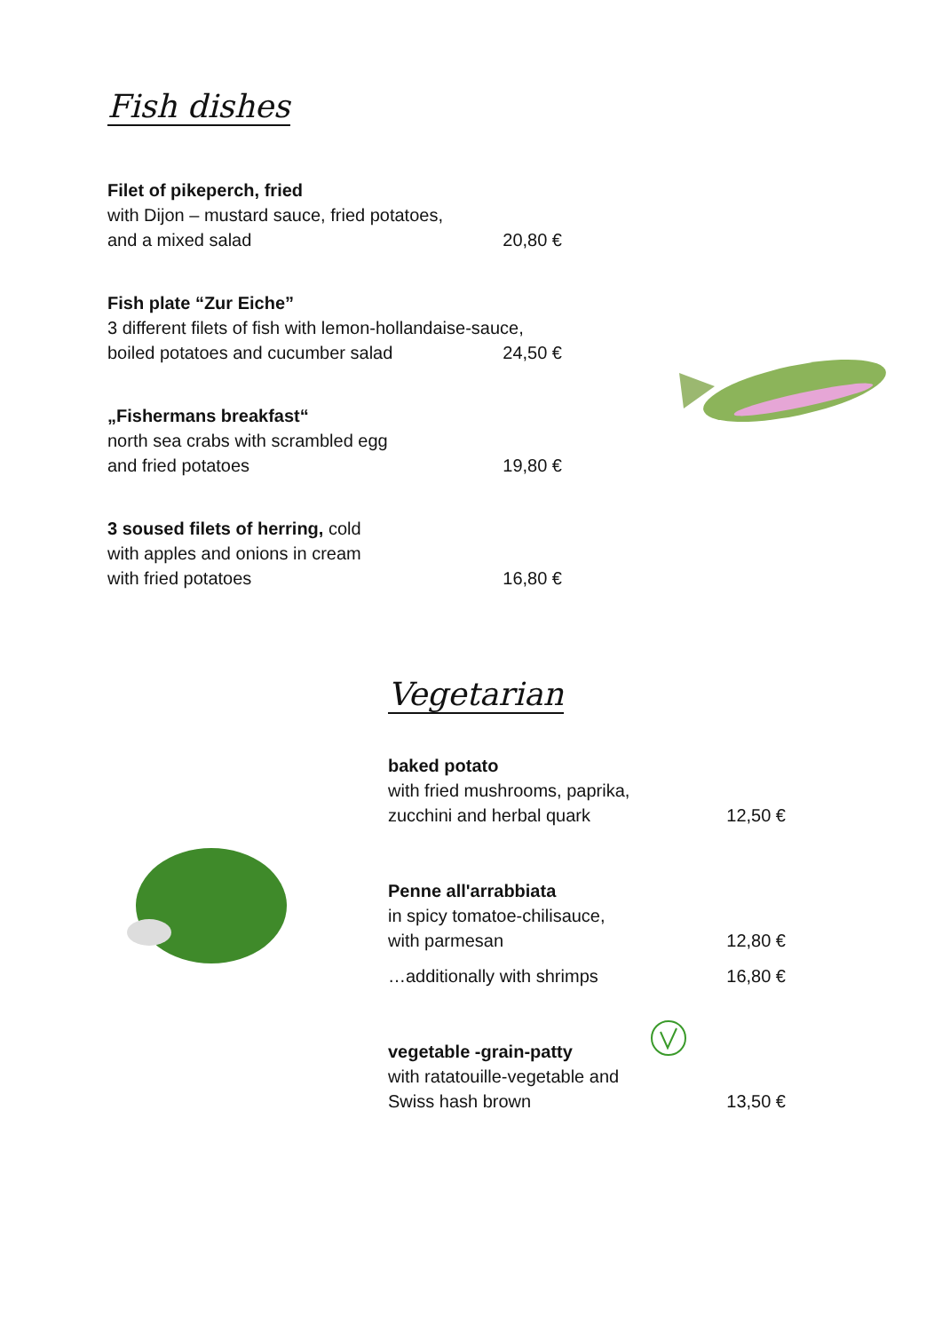Fish dishes
Filet of pikeperch, fried
with Dijon – mustard sauce, fried potatoes,
and a mixed salad 20,80 €
Fish plate “Zur Eiche”
3 different filets of fish with lemon-hollandaise-sauce,
boiled potatoes and cucumber salad 24,50 €
„Fishermans breakfast“
north sea crabs with scrambled egg
and fried potatoes 19,80 €
3 soused filets of herring, cold
with apples and onions in cream
with fried potatoes 16,80 €
Vegetarian
baked potato
with fried mushrooms, paprika,
zucchini and herbal quark 12,50 €
Penne all'arrabbiata
in spicy tomatoe-chilisauce,
with parmesan 12,80 €
…additionally with shrimps 16,80 €
vegetable -grain-patty
with ratatouille-vegetable and
Swiss hash brown 13,50 €